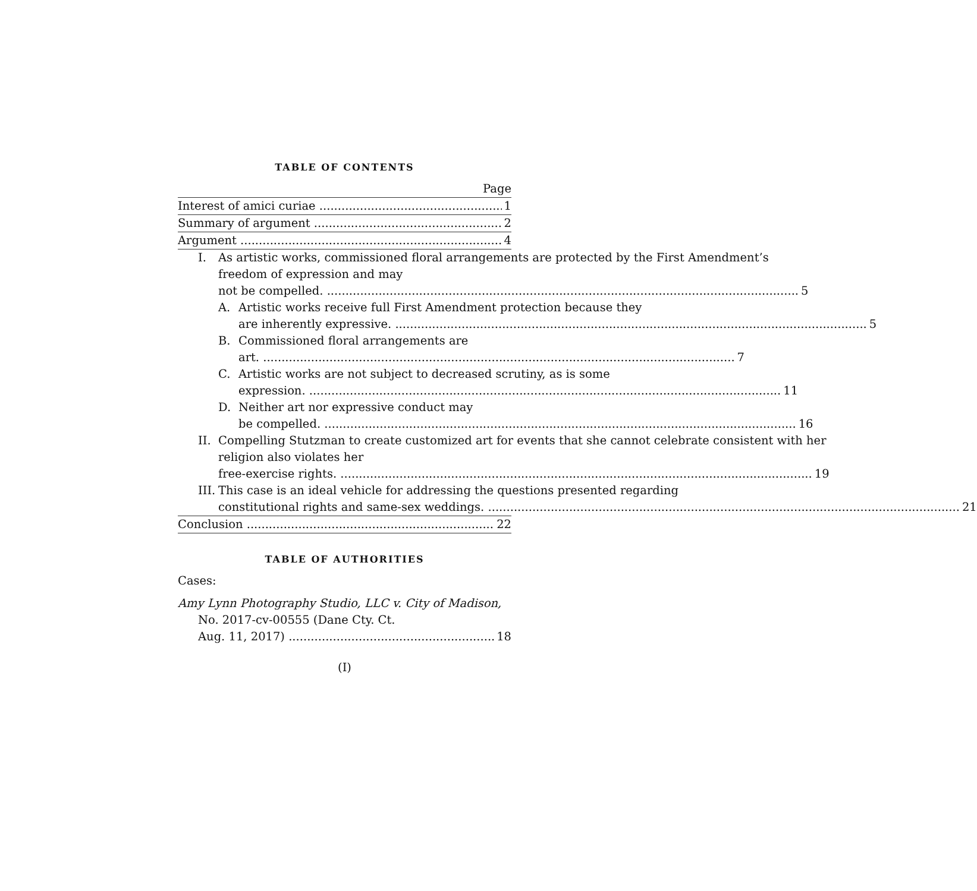TABLE OF CONTENTS
Page
Interest of amici curiae 1
Summary of argument 2
Argument 4
I. As artistic works, commissioned floral arrangements are protected by the First Amendment’s freedom of expression and may
not be compelled. 5
A. Artistic works receive full First Amendment protection because they
are inherently expressive. 5
B. Commissioned floral arrangements are
art. 7
C. Artistic works are not subject to decreased scrutiny, as is some
expression. 11
D. Neither art nor expressive conduct may
be compelled. 16
II.
Compelling Stutzman to create customized art for events that she cannot celebrate consistent with her religion also violates her
free-exercise rights. 19
III.
This case is an ideal vehicle for addressing the questions presented regarding
constitutional rights and same-sex weddings. 21
Conclusion 22
TABLE OF AUTHORITIES
Cases:
Amy Lynn Photography Studio, LLC v. City of Madison, No. 2017-cv-00555 (Dane Cty. Ct.
Aug. 11, 2017) 18
(I)